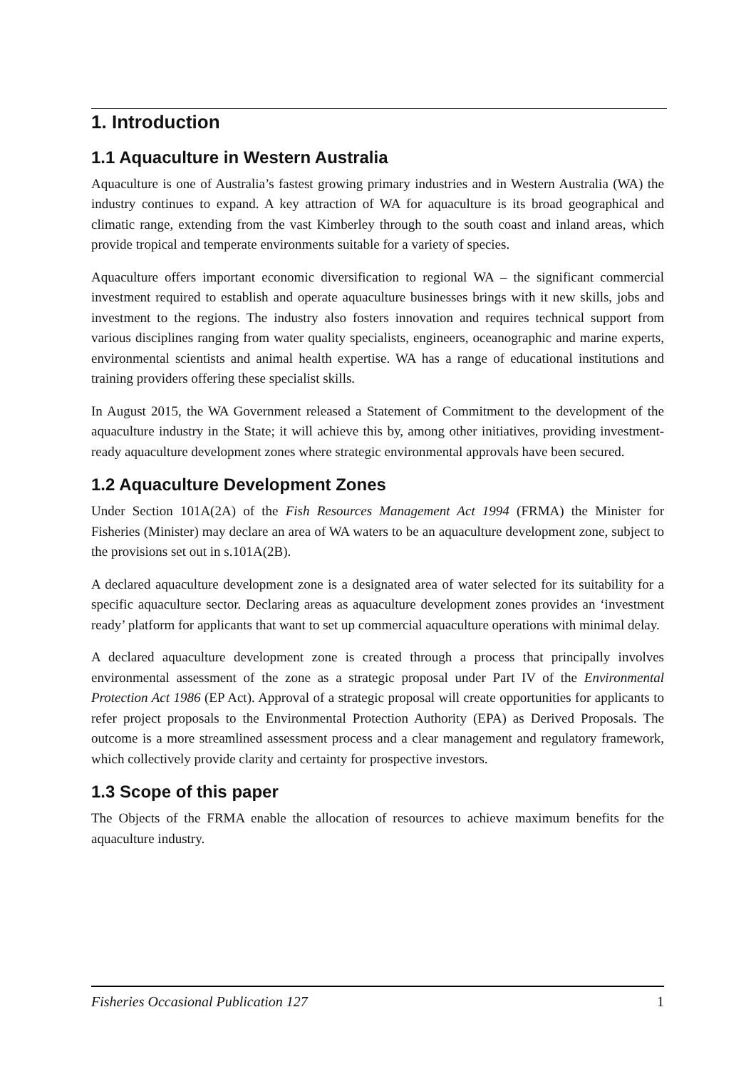1. Introduction
1.1 Aquaculture in Western Australia
Aquaculture is one of Australia’s fastest growing primary industries and in Western Australia (WA) the industry continues to expand. A key attraction of WA for aquaculture is its broad geographical and climatic range, extending from the vast Kimberley through to the south coast and inland areas, which provide tropical and temperate environments suitable for a variety of species.
Aquaculture offers important economic diversification to regional WA – the significant commercial investment required to establish and operate aquaculture businesses brings with it new skills, jobs and investment to the regions. The industry also fosters innovation and requires technical support from various disciplines ranging from water quality specialists, engineers, oceanographic and marine experts, environmental scientists and animal health expertise. WA has a range of educational institutions and training providers offering these specialist skills.
In August 2015, the WA Government released a Statement of Commitment to the development of the aquaculture industry in the State; it will achieve this by, among other initiatives, providing investment-ready aquaculture development zones where strategic environmental approvals have been secured.
1.2 Aquaculture Development Zones
Under Section 101A(2A) of the Fish Resources Management Act 1994 (FRMA) the Minister for Fisheries (Minister) may declare an area of WA waters to be an aquaculture development zone, subject to the provisions set out in s.101A(2B).
A declared aquaculture development zone is a designated area of water selected for its suitability for a specific aquaculture sector. Declaring areas as aquaculture development zones provides an ‘investment ready’ platform for applicants that want to set up commercial aquaculture operations with minimal delay.
A declared aquaculture development zone is created through a process that principally involves environmental assessment of the zone as a strategic proposal under Part IV of the Environmental Protection Act 1986 (EP Act). Approval of a strategic proposal will create opportunities for applicants to refer project proposals to the Environmental Protection Authority (EPA) as Derived Proposals. The outcome is a more streamlined assessment process and a clear management and regulatory framework, which collectively provide clarity and certainty for prospective investors.
1.3 Scope of this paper
The Objects of the FRMA enable the allocation of resources to achieve maximum benefits for the aquaculture industry.
Fisheries Occasional Publication 127 1